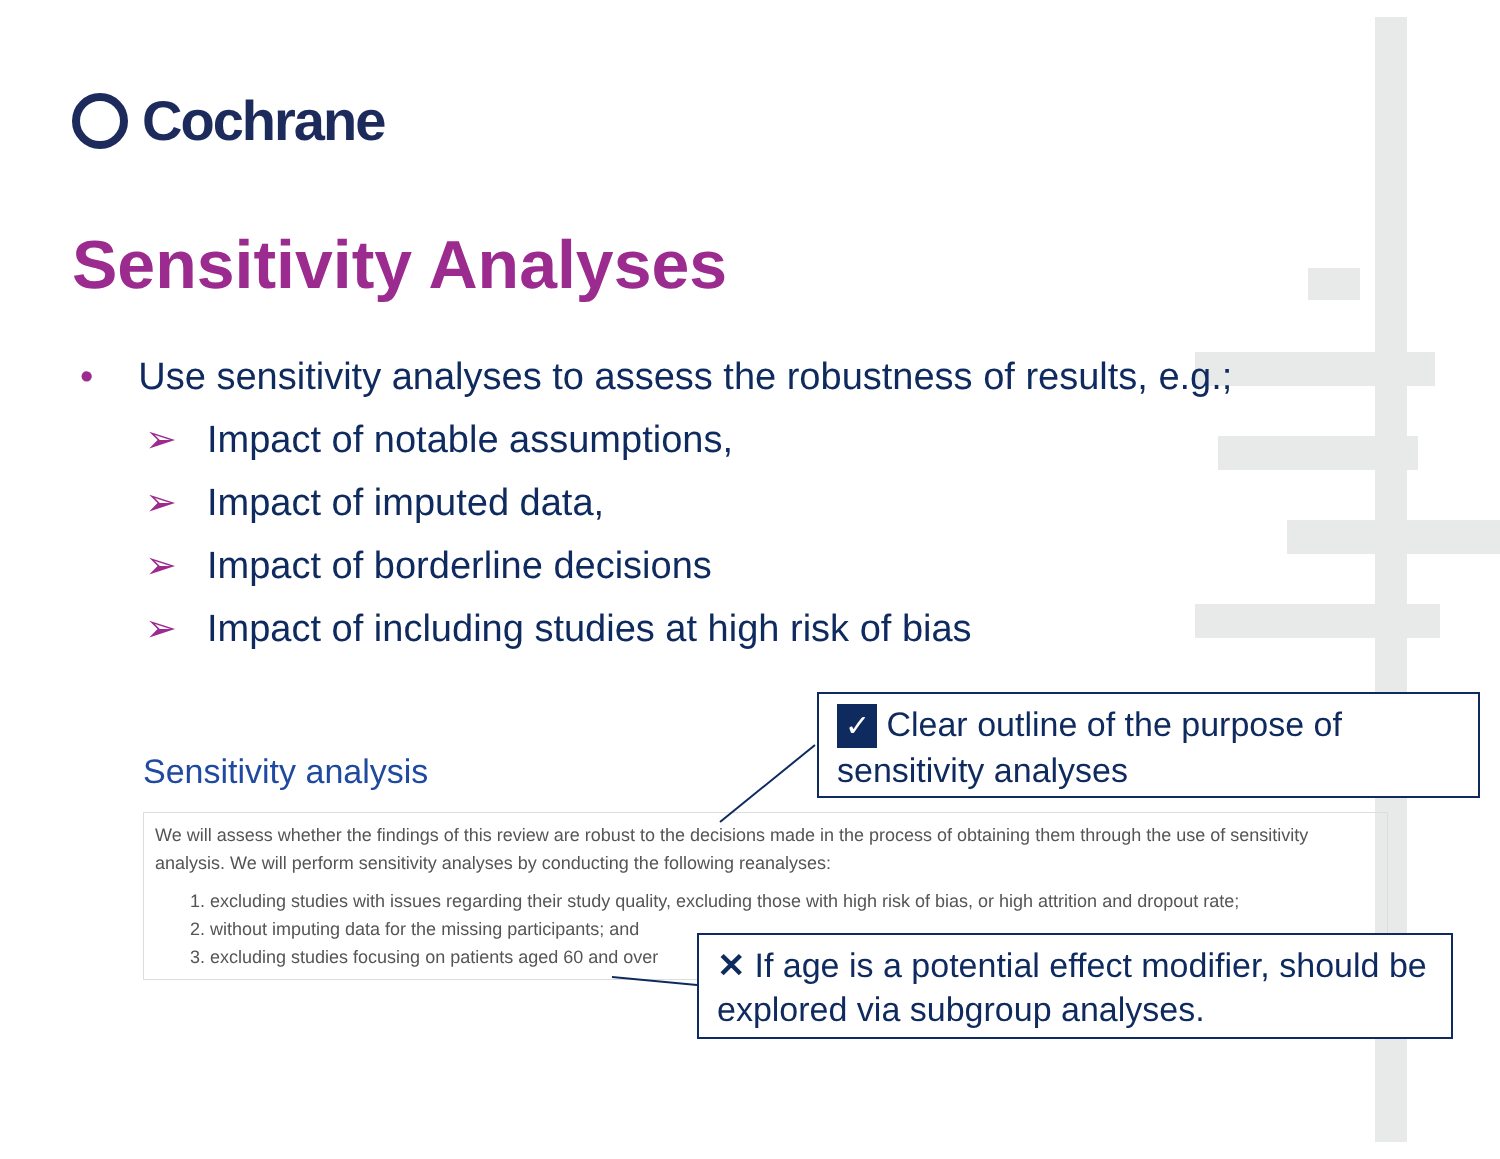Cochrane
Sensitivity Analyses
• Use sensitivity analyses to assess the robustness of results, e.g.;
➢ Impact of notable assumptions,
➢ Impact of imputed data,
➢ Impact of borderline decisions
➢ Impact of including studies at high risk of bias
Sensitivity analysis
We will assess whether the findings of this review are robust to the decisions made in the process of obtaining them through the use of sensitivity analysis. We will perform sensitivity analyses by conducting the following reanalyses:
1. excluding studies with issues regarding their study quality, excluding those with high risk of bias, or high attrition and dropout rate;
2. without imputing data for the missing participants; and
3. excluding studies focusing on patients aged 60 and over
✓ Clear outline of the purpose of sensitivity analyses
✕ If age is a potential effect modifier, should be explored via subgroup analyses.